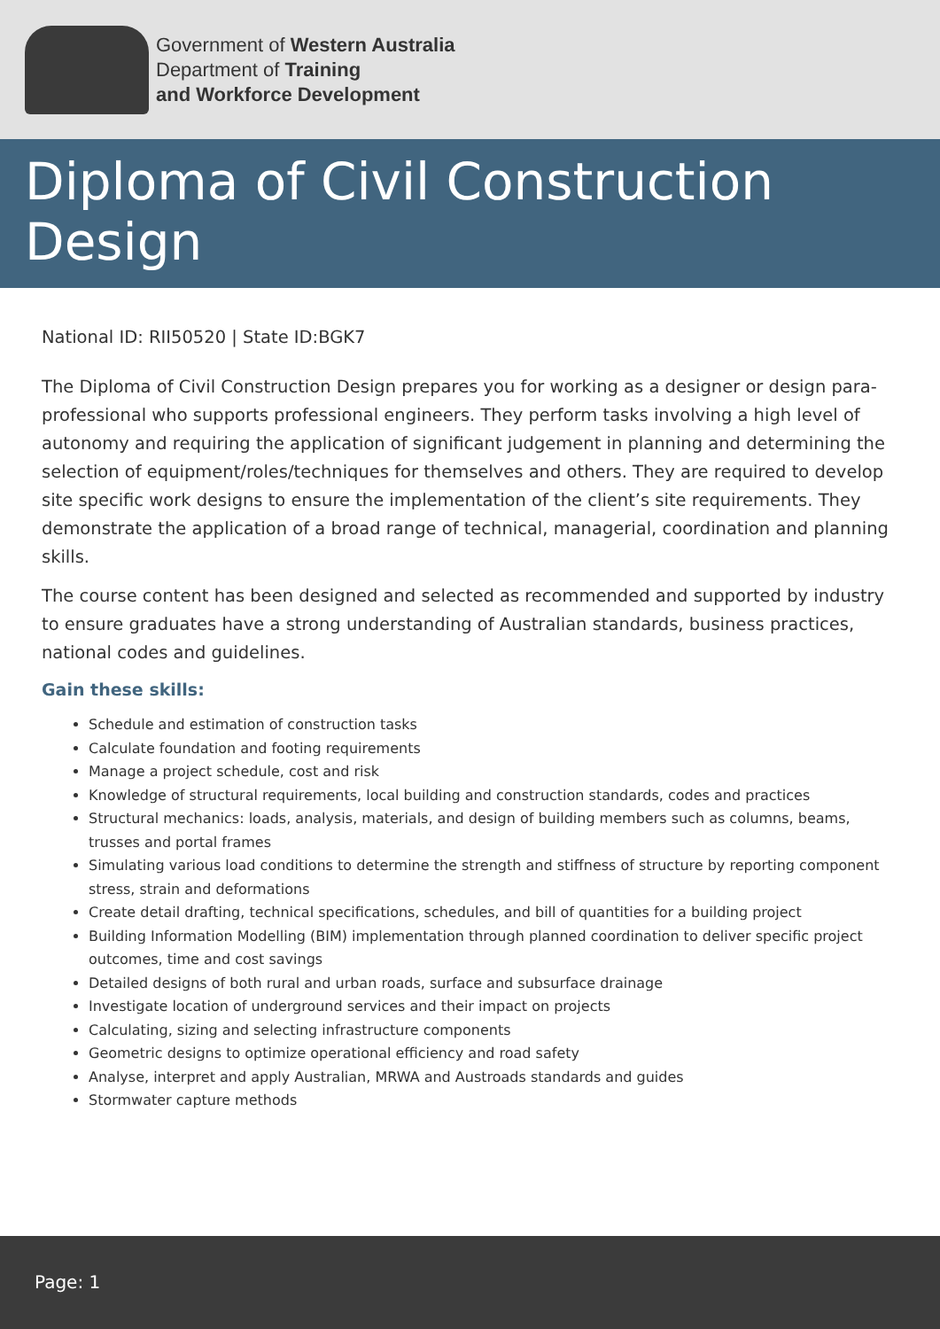Government of Western Australia
Department of Training
and Workforce Development
Diploma of Civil Construction Design
National ID: RII50520 | State ID:BGK7
The Diploma of Civil Construction Design prepares you for working as a designer or design para-professional who supports professional engineers. They perform tasks involving a high level of autonomy and requiring the application of significant judgement in planning and determining the selection of equipment/roles/techniques for themselves and others. They are required to develop site specific work designs to ensure the implementation of the client’s site requirements. They demonstrate the application of a broad range of technical, managerial, coordination and planning skills.
The course content has been designed and selected as recommended and supported by industry to ensure graduates have a strong understanding of Australian standards, business practices, national codes and guidelines.
Gain these skills:
Schedule and estimation of construction tasks
Calculate foundation and footing requirements
Manage a project schedule, cost and risk
Knowledge of structural requirements, local building and construction standards, codes and practices
Structural mechanics: loads, analysis, materials, and design of building members such as columns, beams, trusses and portal frames
Simulating various load conditions to determine the strength and stiffness of structure by reporting component stress, strain and deformations
Create detail drafting, technical specifications, schedules, and bill of quantities for a building project
Building Information Modelling (BIM) implementation through planned coordination to deliver specific project outcomes, time and cost savings
Detailed designs of both rural and urban roads, surface and subsurface drainage
Investigate location of underground services and their impact on projects
Calculating, sizing and selecting infrastructure components
Geometric designs to optimize operational efficiency and road safety
Analyse, interpret and apply Australian, MRWA and Austroads standards and guides
Stormwater capture methods
Page: 1